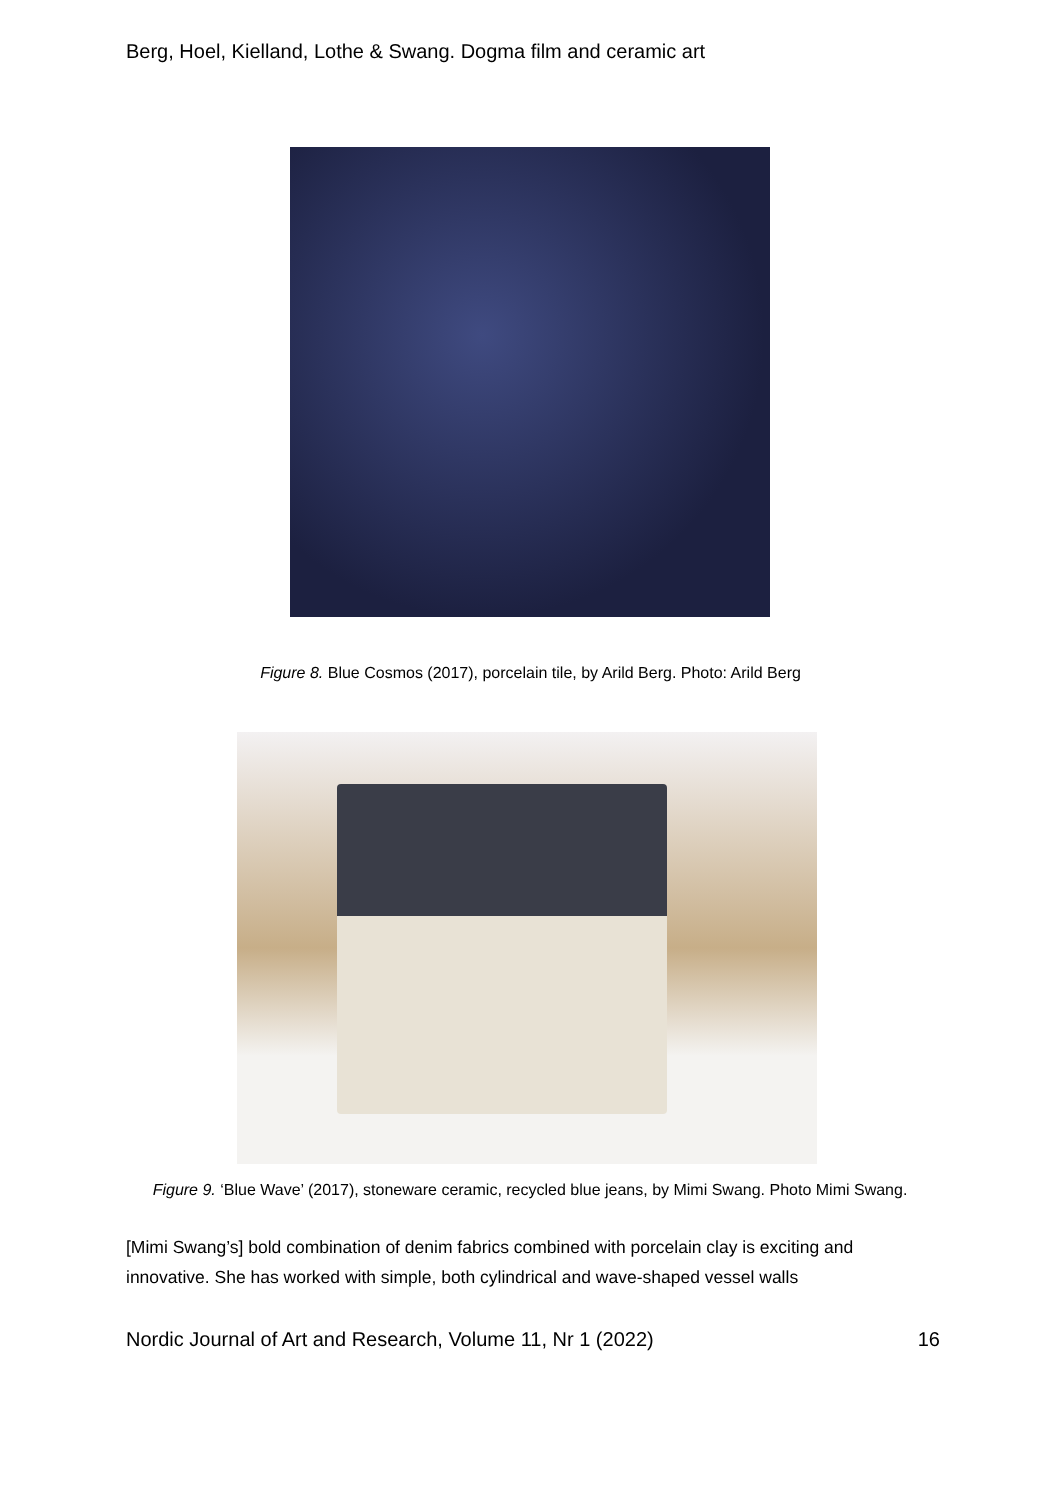Berg, Hoel, Kielland, Lothe & Swang. Dogma film and ceramic art
Figure 8. Blue Cosmos (2017), porcelain tile, by Arild Berg. Photo: Arild Berg
Figure 9. ‘Blue Wave’ (2017), stoneware ceramic, recycled blue jeans, by Mimi Swang. Photo Mimi Swang.
[Mimi Swang’s] bold combination of denim fabrics combined with porcelain clay is exciting and innovative. She has worked with simple, both cylindrical and wave-shaped vessel walls
Nordic Journal of Art and Research, Volume 11, Nr 1 (2022) 16